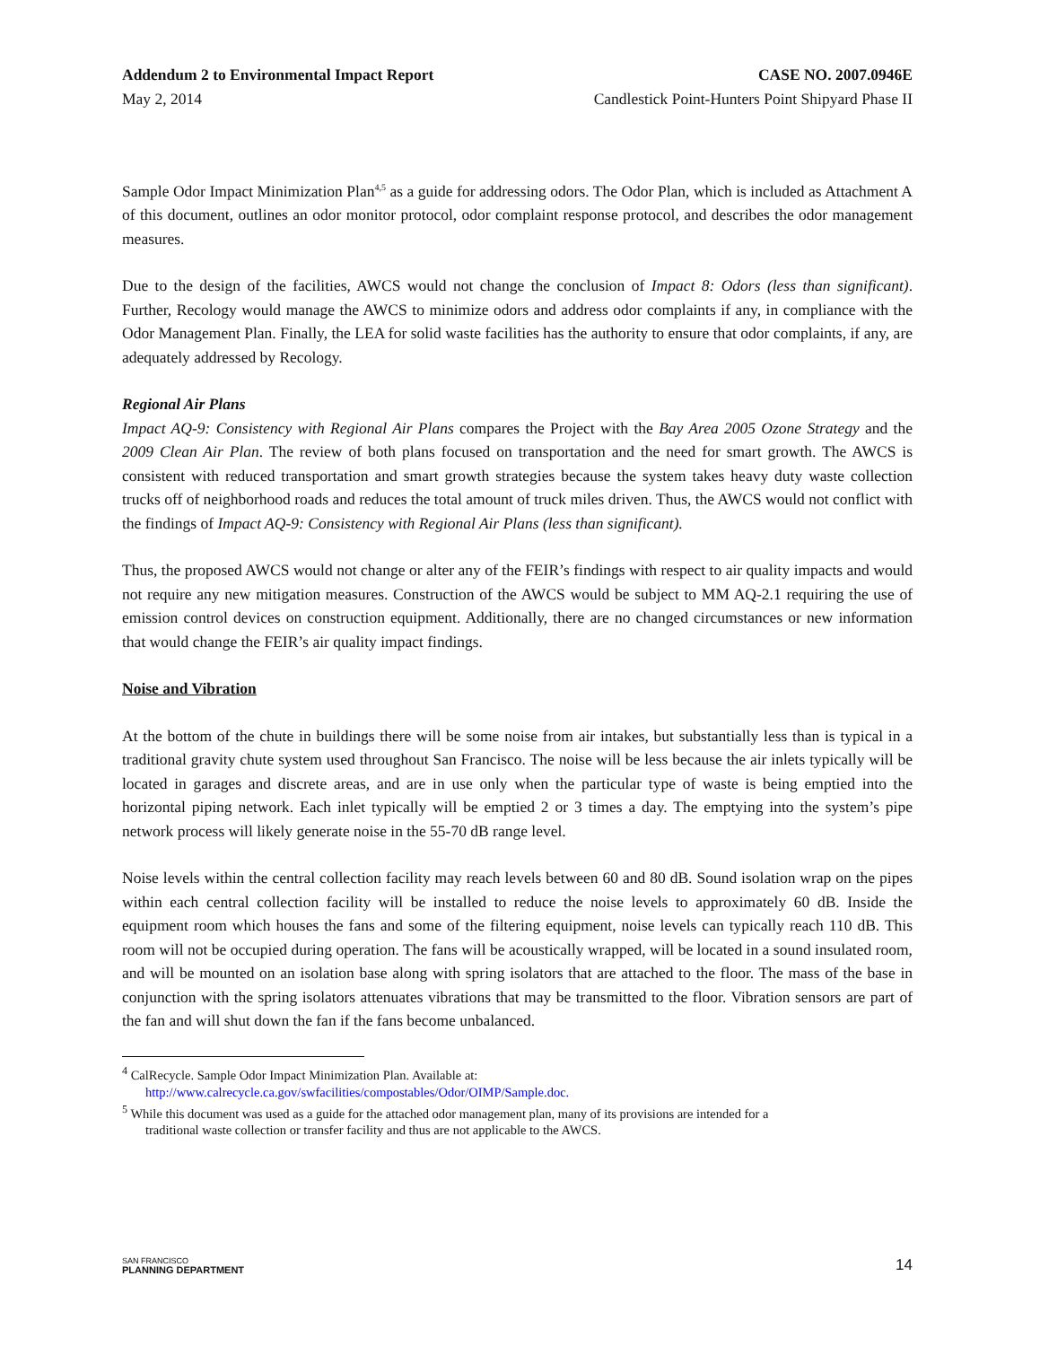Addendum 2 to Environmental Impact Report CASE NO. 2007.0946E
May 2, 2014 Candlestick Point-Hunters Point Shipyard Phase II
Sample Odor Impact Minimization Plan<sup>4,5</sup> as a guide for addressing odors. The Odor Plan, which is included as Attachment A of this document, outlines an odor monitor protocol, odor complaint response protocol, and describes the odor management measures.
Due to the design of the facilities, AWCS would not change the conclusion of Impact 8: Odors (less than significant). Further, Recology would manage the AWCS to minimize odors and address odor complaints if any, in compliance with the Odor Management Plan. Finally, the LEA for solid waste facilities has the authority to ensure that odor complaints, if any, are adequately addressed by Recology.
Regional Air Plans
Impact AQ-9: Consistency with Regional Air Plans compares the Project with the Bay Area 2005 Ozone Strategy and the 2009 Clean Air Plan. The review of both plans focused on transportation and the need for smart growth. The AWCS is consistent with reduced transportation and smart growth strategies because the system takes heavy duty waste collection trucks off of neighborhood roads and reduces the total amount of truck miles driven. Thus, the AWCS would not conflict with the findings of Impact AQ-9: Consistency with Regional Air Plans (less than significant).
Thus, the proposed AWCS would not change or alter any of the FEIR’s findings with respect to air quality impacts and would not require any new mitigation measures. Construction of the AWCS would be subject to MM AQ-2.1 requiring the use of emission control devices on construction equipment. Additionally, there are no changed circumstances or new information that would change the FEIR’s air quality impact findings.
Noise and Vibration
At the bottom of the chute in buildings there will be some noise from air intakes, but substantially less than is typical in a traditional gravity chute system used throughout San Francisco. The noise will be less because the air inlets typically will be located in garages and discrete areas, and are in use only when the particular type of waste is being emptied into the horizontal piping network. Each inlet typically will be emptied 2 or 3 times a day. The emptying into the system’s pipe network process will likely generate noise in the 55-70 dB range level.
Noise levels within the central collection facility may reach levels between 60 and 80 dB. Sound isolation wrap on the pipes within each central collection facility will be installed to reduce the noise levels to approximately 60 dB. Inside the equipment room which houses the fans and some of the filtering equipment, noise levels can typically reach 110 dB. This room will not be occupied during operation. The fans will be acoustically wrapped, will be located in a sound insulated room, and will be mounted on an isolation base along with spring isolators that are attached to the floor. The mass of the base in conjunction with the spring isolators attenuates vibrations that may be transmitted to the floor. Vibration sensors are part of the fan and will shut down the fan if the fans become unbalanced.
<sup>4</sup> CalRecycle. Sample Odor Impact Minimization Plan. Available at:
http://www.calrecycle.ca.gov/swfacilities/compostables/Odor/OIMP/Sample.doc.
<sup>5</sup> While this document was used as a guide for the attached odor management plan, many of its provisions are intended for a
traditional waste collection or transfer facility and thus are not applicable to the AWCS.
SAN FRANCISCO
PLANNING DEPARTMENT
14